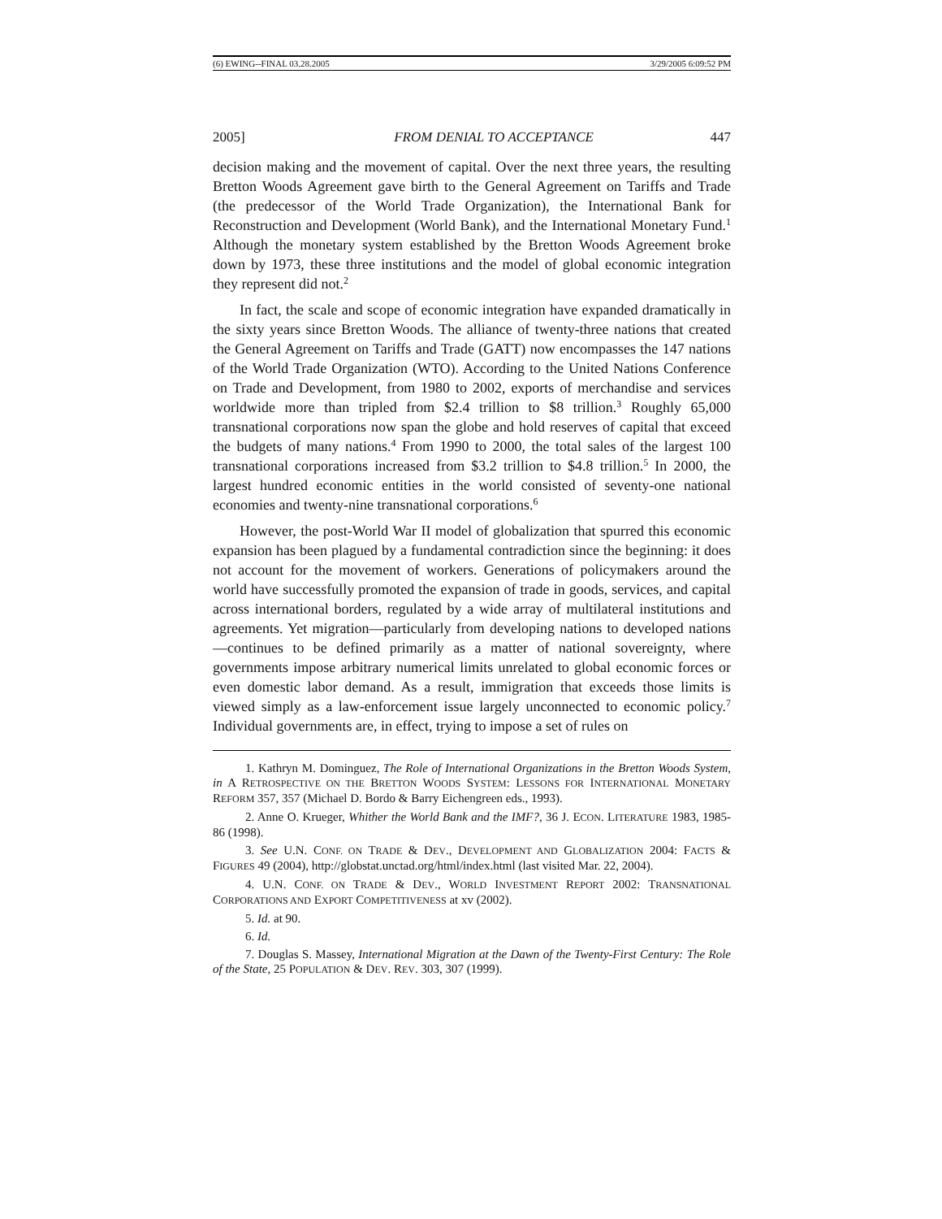(6) EWING--FINAL 03.28.2005 3/29/2005 6:09:52 PM
2005] FROM DENIAL TO ACCEPTANCE 447
decision making and the movement of capital. Over the next three years, the resulting Bretton Woods Agreement gave birth to the General Agreement on Tariffs and Trade (the predecessor of the World Trade Organization), the International Bank for Reconstruction and Development (World Bank), and the International Monetary Fund.<sup>1</sup> Although the monetary system established by the Bretton Woods Agreement broke down by 1973, these three institutions and the model of global economic integration they represent did not.<sup>2</sup>
In fact, the scale and scope of economic integration have expanded dramatically in the sixty years since Bretton Woods. The alliance of twenty-three nations that created the General Agreement on Tariffs and Trade (GATT) now encompasses the 147 nations of the World Trade Organization (WTO). According to the United Nations Conference on Trade and Development, from 1980 to 2002, exports of merchandise and services worldwide more than tripled from $2.4 trillion to $8 trillion.<sup>3</sup> Roughly 65,000 transnational corporations now span the globe and hold reserves of capital that exceed the budgets of many nations.<sup>4</sup> From 1990 to 2000, the total sales of the largest 100 transnational corporations increased from $3.2 trillion to $4.8 trillion.<sup>5</sup> In 2000, the largest hundred economic entities in the world consisted of seventy-one national economies and twenty-nine transnational corporations.<sup>6</sup>
However, the post-World War II model of globalization that spurred this economic expansion has been plagued by a fundamental contradiction since the beginning: it does not account for the movement of workers. Generations of policymakers around the world have successfully promoted the expansion of trade in goods, services, and capital across international borders, regulated by a wide array of multilateral institutions and agreements. Yet migration—particularly from developing nations to developed nations—continues to be defined primarily as a matter of national sovereignty, where governments impose arbitrary numerical limits unrelated to global economic forces or even domestic labor demand. As a result, immigration that exceeds those limits is viewed simply as a law-enforcement issue largely unconnected to economic policy.<sup>7</sup> Individual governments are, in effect, trying to impose a set of rules on
1. Kathryn M. Dominguez, The Role of International Organizations in the Bretton Woods System, in A RETROSPECTIVE ON THE BRETTON WOODS SYSTEM: LESSONS FOR INTERNATIONAL MONETARY REFORM 357, 357 (Michael D. Bordo & Barry Eichengreen eds., 1993).
2. Anne O. Krueger, Whither the World Bank and the IMF?, 36 J. ECON. LITERATURE 1983, 1985-86 (1998).
3. See U.N. CONF. ON TRADE & DEV., DEVELOPMENT AND GLOBALIZATION 2004: FACTS & FIGURES 49 (2004), http://globstat.unctad.org/html/index.html (last visited Mar. 22, 2004).
4. U.N. CONF. ON TRADE & DEV., WORLD INVESTMENT REPORT 2002: TRANSNATIONAL CORPORATIONS AND EXPORT COMPETITIVENESS at xv (2002).
5. Id. at 90.
6. Id.
7. Douglas S. Massey, International Migration at the Dawn of the Twenty-First Century: The Role of the State, 25 POPULATION & DEV. REV. 303, 307 (1999).